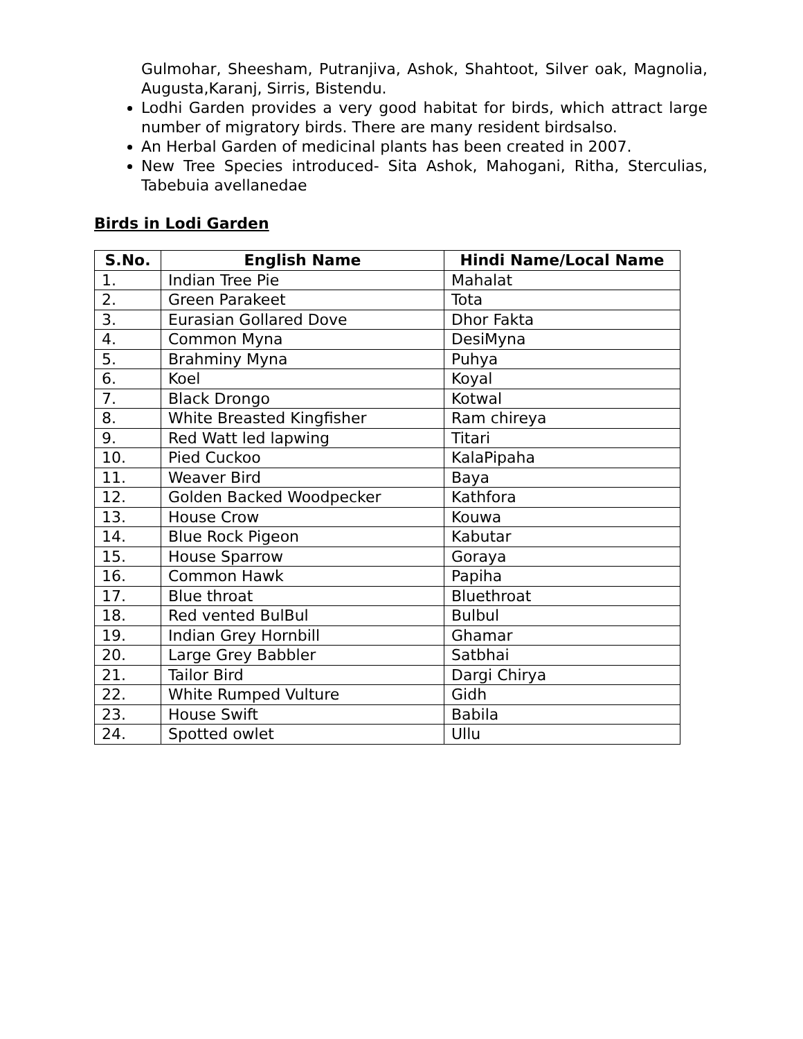Gulmohar, Sheesham, Putranjiva, Ashok, Shahtoot, Silver oak, Magnolia, Augusta,Karanj, Sirris, Bistendu.
Lodhi Garden provides a very good habitat for birds, which attract large number of migratory birds. There are many resident birdsalso.
An Herbal Garden of medicinal plants has been created in 2007.
New Tree Species introduced- Sita Ashok, Mahogani, Ritha, Sterculias, Tabebuia avellanedae
Birds in Lodi Garden
| S.No. | English Name | Hindi Name/Local Name |
| --- | --- | --- |
| 1. | Indian Tree Pie | Mahalat |
| 2. | Green Parakeet | Tota |
| 3. | Eurasian Gollared Dove | Dhor Fakta |
| 4. | Common Myna | DesiMyna |
| 5. | Brahminy Myna | Puhya |
| 6. | Koel | Koyal |
| 7. | Black Drongo | Kotwal |
| 8. | White Breasted Kingfisher | Ram chireya |
| 9. | Red Watt led lapwing | Titari |
| 10. | Pied Cuckoo | KalaPipaha |
| 11. | Weaver Bird | Baya |
| 12. | Golden Backed Woodpecker | Kathfora |
| 13. | House Crow | Kouwa |
| 14. | Blue Rock Pigeon | Kabutar |
| 15. | House Sparrow | Goraya |
| 16. | Common Hawk | Papiha |
| 17. | Blue throat | Bluethroat |
| 18. | Red vented BulBul | Bulbul |
| 19. | Indian Grey Hornbill | Ghamar |
| 20. | Large Grey Babbler | Satbhai |
| 21. | Tailor Bird | Dargi Chirya |
| 22. | White Rumped Vulture | Gidh |
| 23. | House Swift | Babila |
| 24. | Spotted owlet | Ullu |